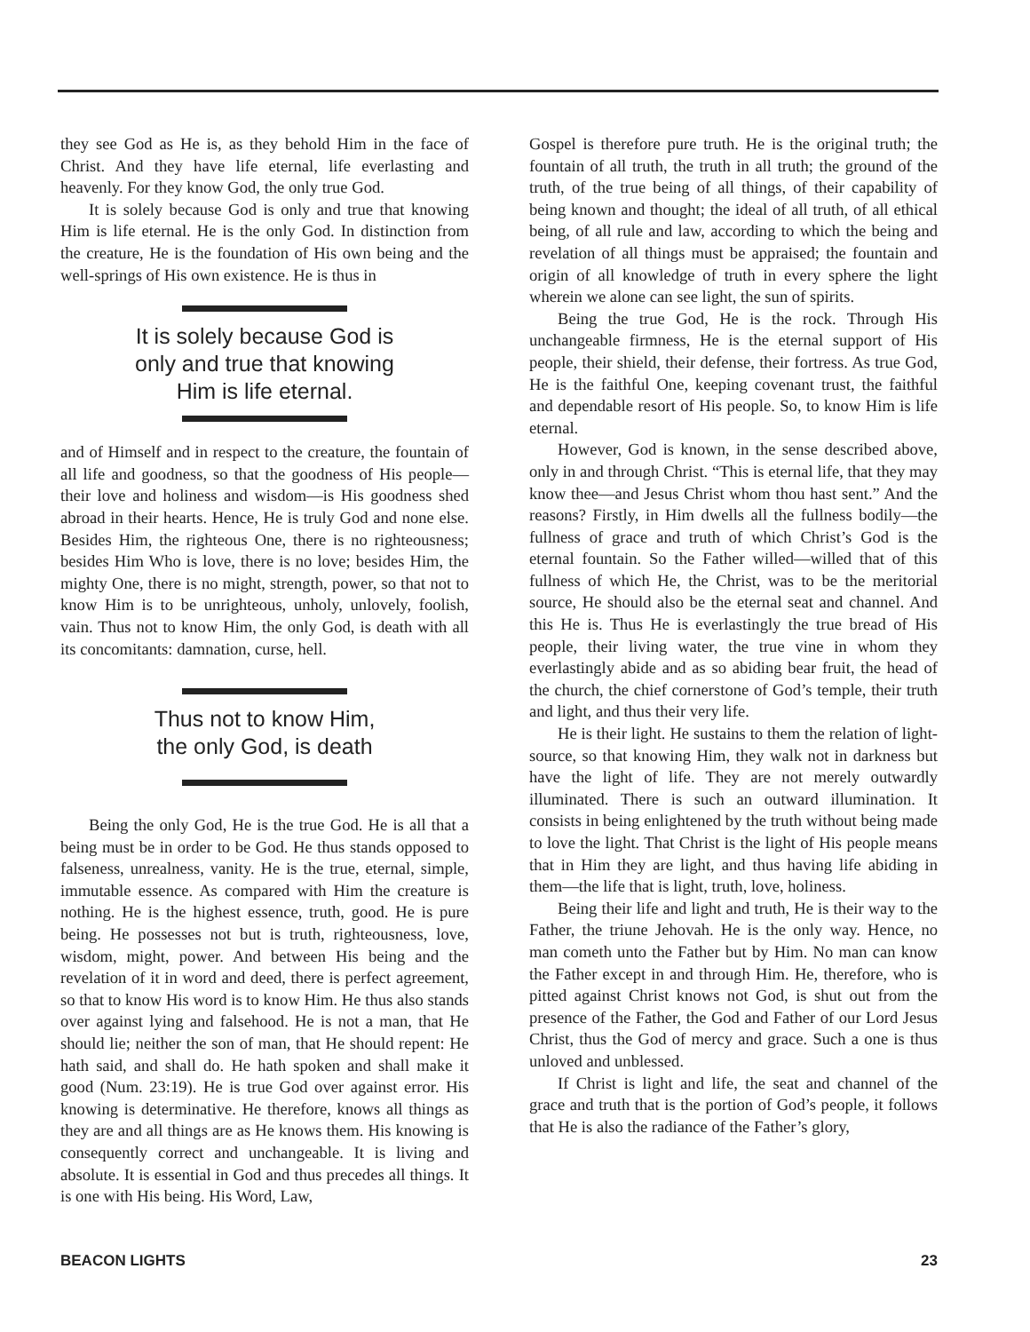they see God as He is, as they behold Him in the face of Christ. And they have life eternal, life everlasting and heavenly. For they know God, the only true God.
It is solely because God is only and true that knowing Him is life eternal. He is the only God. In distinction from the creature, He is the foundation of His own being and the well-springs of His own existence. He is thus in
It is solely because God is
only and true that knowing
Him is life eternal.
and of Himself and in respect to the creature, the fountain of all life and goodness, so that the goodness of His people—their love and holiness and wisdom—is His goodness shed abroad in their hearts. Hence, He is truly God and none else. Besides Him, the righteous One, there is no righteousness; besides Him Who is love, there is no love; besides Him, the mighty One, there is no might, strength, power, so that not to know Him is to be unrighteous, unholy, unlovely, foolish, vain. Thus not to know Him, the only God, is death with all its concomitants: damnation, curse, hell.
Thus not to know Him,
the only God, is death
Being the only God, He is the true God. He is all that a being must be in order to be God. He thus stands opposed to falseness, unrealness, vanity. He is the true, eternal, simple, immutable essence. As compared with Him the creature is nothing. He is the highest essence, truth, good. He is pure being. He possesses not but is truth, righteousness, love, wisdom, might, power. And between His being and the revelation of it in word and deed, there is perfect agreement, so that to know His word is to know Him. He thus also stands over against lying and falsehood. He is not a man, that He should lie; neither the son of man, that He should repent: He hath said, and shall do. He hath spoken and shall make it good (Num. 23:19). He is true God over against error. His knowing is determinative. He therefore, knows all things as they are and all things are as He knows them. His knowing is consequently correct and unchangeable. It is living and absolute. It is essential in God and thus precedes all things. It is one with His being. His Word, Law,
Gospel is therefore pure truth. He is the original truth; the fountain of all truth, the truth in all truth; the ground of the truth, of the true being of all things, of their capability of being known and thought; the ideal of all truth, of all ethical being, of all rule and law, according to which the being and revelation of all things must be appraised; the fountain and origin of all knowledge of truth in every sphere the light wherein we alone can see light, the sun of spirits.
Being the true God, He is the rock. Through His unchangeable firmness, He is the eternal support of His people, their shield, their defense, their fortress. As true God, He is the faithful One, keeping covenant trust, the faithful and dependable resort of His people. So, to know Him is life eternal.
However, God is known, in the sense described above, only in and through Christ. “This is eternal life, that they may know thee—and Jesus Christ whom thou hast sent.” And the reasons? Firstly, in Him dwells all the fullness bodily—the fullness of grace and truth of which Christ’s God is the eternal fountain. So the Father willed—willed that of this fullness of which He, the Christ, was to be the meritorial source, He should also be the eternal seat and channel. And this He is. Thus He is everlastingly the true bread of His people, their living water, the true vine in whom they everlastingly abide and as so abiding bear fruit, the head of the church, the chief cornerstone of God’s temple, their truth and light, and thus their very life.
He is their light. He sustains to them the relation of light-source, so that knowing Him, they walk not in darkness but have the light of life. They are not merely outwardly illuminated. There is such an outward illumination. It consists in being enlightened by the truth without being made to love the light. That Christ is the light of His people means that in Him they are light, and thus having life abiding in them—the life that is light, truth, love, holiness.
Being their life and light and truth, He is their way to the Father, the triune Jehovah. He is the only way. Hence, no man cometh unto the Father but by Him. No man can know the Father except in and through Him. He, therefore, who is pitted against Christ knows not God, is shut out from the presence of the Father, the God and Father of our Lord Jesus Christ, thus the God of mercy and grace. Such a one is thus unloved and unblessed.
If Christ is light and life, the seat and channel of the grace and truth that is the portion of God’s people, it follows that He is also the radiance of the Father’s glory,
BEACON LIGHTS 23